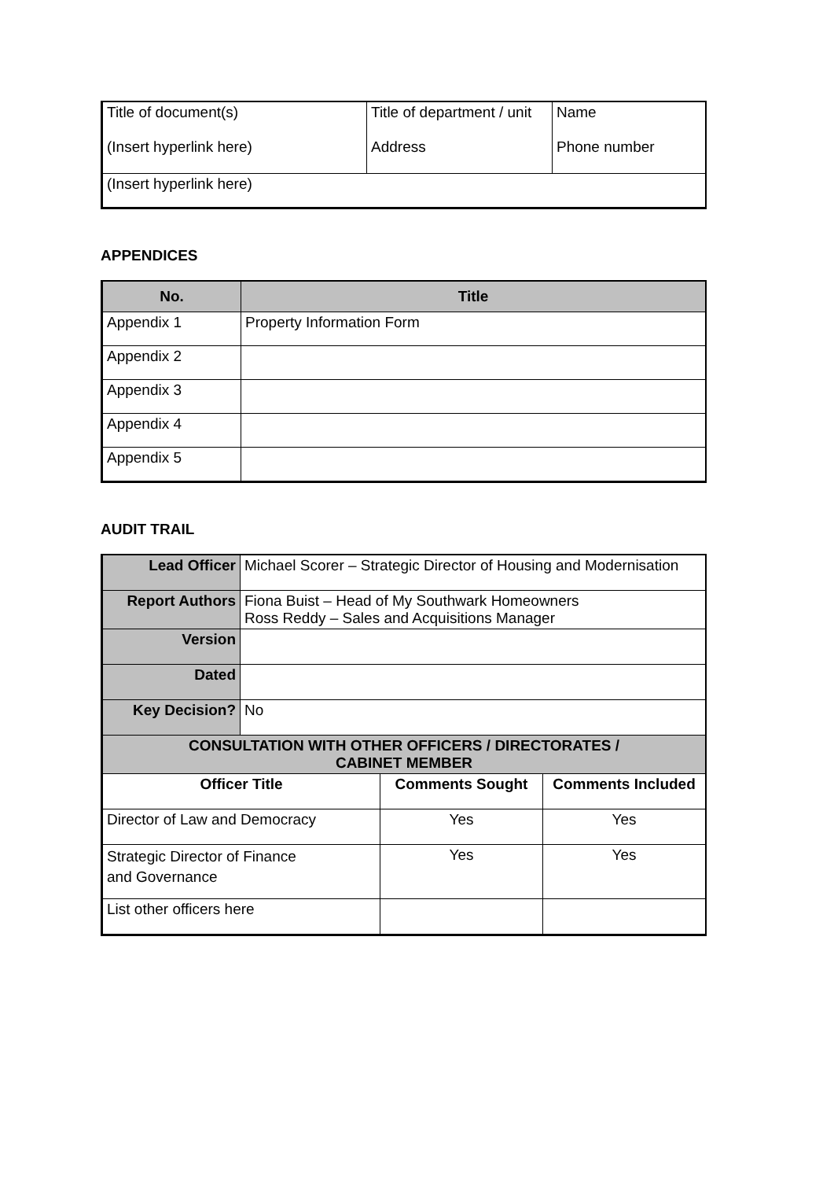| Title of document(s) (Insert hyperlink here) | Title of department / unit Address | Name Phone number |
| (Insert hyperlink here) | | |
APPENDICES
| No. | Title |
| --- | --- |
| Appendix 1 | Property Information Form |
| Appendix 2 | |
| Appendix 3 | |
| Appendix 4 | |
| Appendix 5 | |
AUDIT TRAIL
| Lead Officer | Michael Scorer – Strategic Director of Housing and Modernisation | | |
| Report Authors | Fiona Buist – Head of My Southwark Homeowners Ross Reddy – Sales and Acquisitions Manager | | |
| Version | | | |
| Dated | | | |
| Key Decision? | No | | |
| CONSULTATION WITH OTHER OFFICERS / DIRECTORATES / CABINET MEMBER | | | |
| Officer Title | | Comments Sought | Comments Included |
| Director of Law and Democracy | | Yes | Yes |
| Strategic Director of Finance and Governance | | Yes | Yes |
| List other officers here | | | |